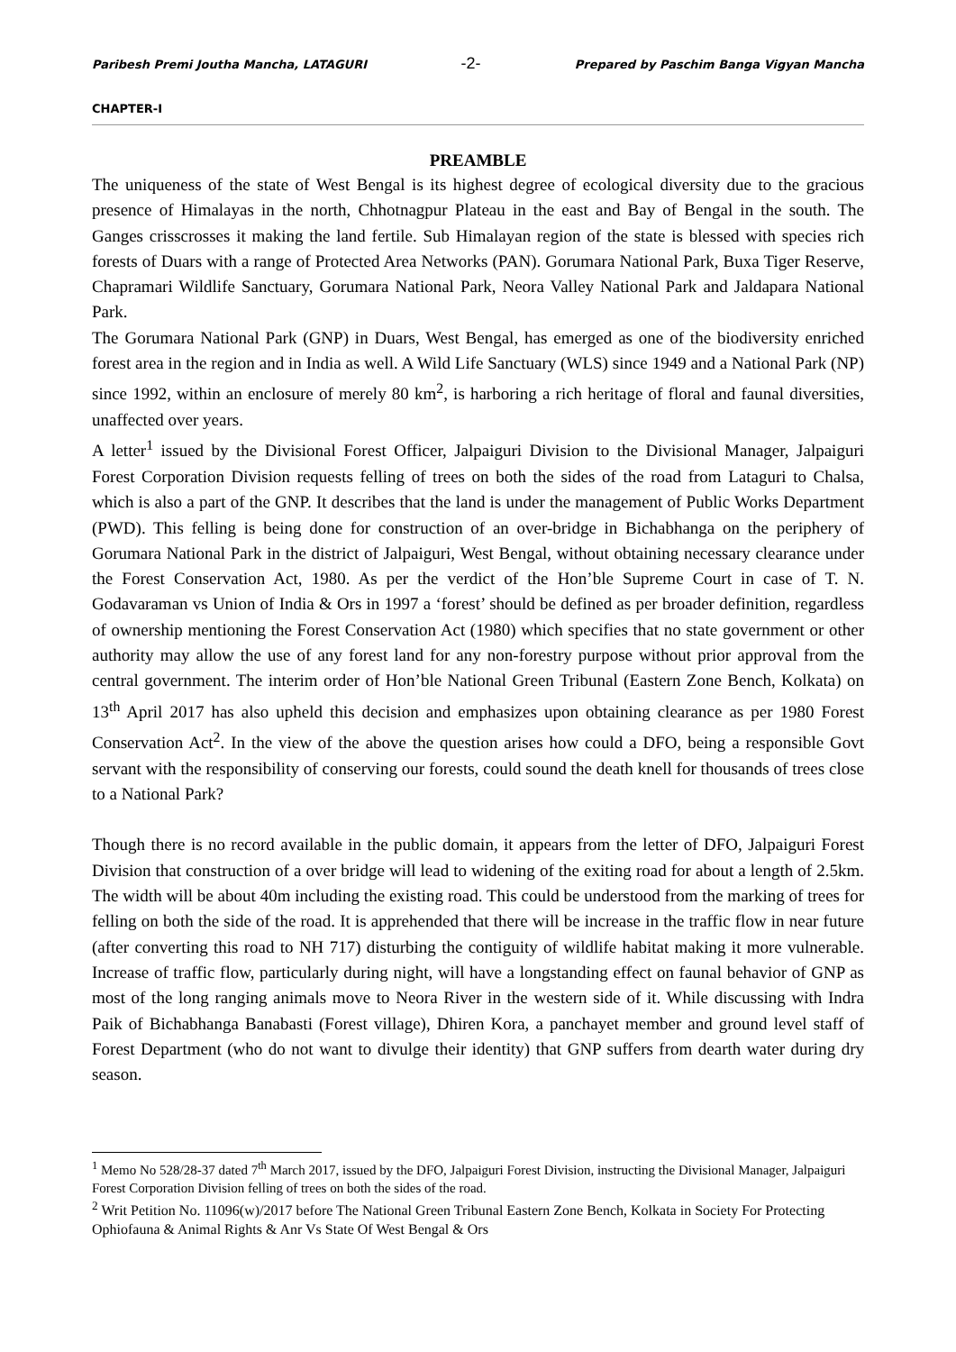Paribesh Premi Joutha Mancha, LATAGURI -2- Prepared by Paschim Banga Vigyan Mancha
CHAPTER-I
PREAMBLE
The uniqueness of the state of West Bengal is its highest degree of ecological diversity due to the gracious presence of Himalayas in the north, Chhotnagpur Plateau in the east and Bay of Bengal in the south. The Ganges crisscrosses it making the land fertile. Sub Himalayan region of the state is blessed with species rich forests of Duars with a range of Protected Area Networks (PAN). Gorumara National Park, Buxa Tiger Reserve, Chapramari Wildlife Sanctuary, Gorumara National Park, Neora Valley National Park and Jaldapara National Park.
The Gorumara National Park (GNP) in Duars, West Bengal, has emerged as one of the biodiversity enriched forest area in the region and in India as well. A Wild Life Sanctuary (WLS) since 1949 and a National Park (NP) since 1992, within an enclosure of merely 80 km<sup>2</sup>, is harboring a rich heritage of floral and faunal diversities, unaffected over years.
A letter<sup>1</sup> issued by the Divisional Forest Officer, Jalpaiguri Division to the Divisional Manager, Jalpaiguri Forest Corporation Division requests felling of trees on both the sides of the road from Lataguri to Chalsa, which is also a part of the GNP. It describes that the land is under the management of Public Works Department (PWD). This felling is being done for construction of an over-bridge in Bichabhanga on the periphery of Gorumara National Park in the district of Jalpaiguri, West Bengal, without obtaining necessary clearance under the Forest Conservation Act, 1980. As per the verdict of the Hon’ble Supreme Court in case of T. N. Godavaraman vs Union of India & Ors in 1997 a ‘forest’ should be defined as per broader definition, regardless of ownership mentioning the Forest Conservation Act (1980) which specifies that no state government or other authority may allow the use of any forest land for any non-forestry purpose without prior approval from the central government. The interim order of Hon’ble National Green Tribunal (Eastern Zone Bench, Kolkata) on 13<sup>th</sup> April 2017 has also upheld this decision and emphasizes upon obtaining clearance as per 1980 Forest Conservation Act<sup>2</sup>. In the view of the above the question arises how could a DFO, being a responsible Govt servant with the responsibility of conserving our forests, could sound the death knell for thousands of trees close to a National Park?
Though there is no record available in the public domain, it appears from the letter of DFO, Jalpaiguri Forest Division that construction of a over bridge will lead to widening of the exiting road for about a length of 2.5km. The width will be about 40m including the existing road. This could be understood from the marking of trees for felling on both the side of the road. It is apprehended that there will be increase in the traffic flow in near future (after converting this road to NH 717) disturbing the contiguity of wildlife habitat making it more vulnerable. Increase of traffic flow, particularly during night, will have a longstanding effect on faunal behavior of GNP as most of the long ranging animals move to Neora River in the western side of it. While discussing with Indra Paik of Bichabhanga Banabasti (Forest village), Dhiren Kora, a panchayet member and ground level staff of Forest Department (who do not want to divulge their identity) that GNP suffers from dearth water during dry season.
<sup>1</sup> Memo No 528/28-37 dated 7<sup>th</sup> March 2017, issued by the DFO, Jalpaiguri Forest Division, instructing the Divisional Manager, Jalpaiguri Forest Corporation Division felling of trees on both the sides of the road.
<sup>2</sup> Writ Petition No. 11096(w)/2017 before The National Green Tribunal Eastern Zone Bench, Kolkata in Society For Protecting Ophiofauna & Animal Rights & Anr Vs State Of West Bengal & Ors